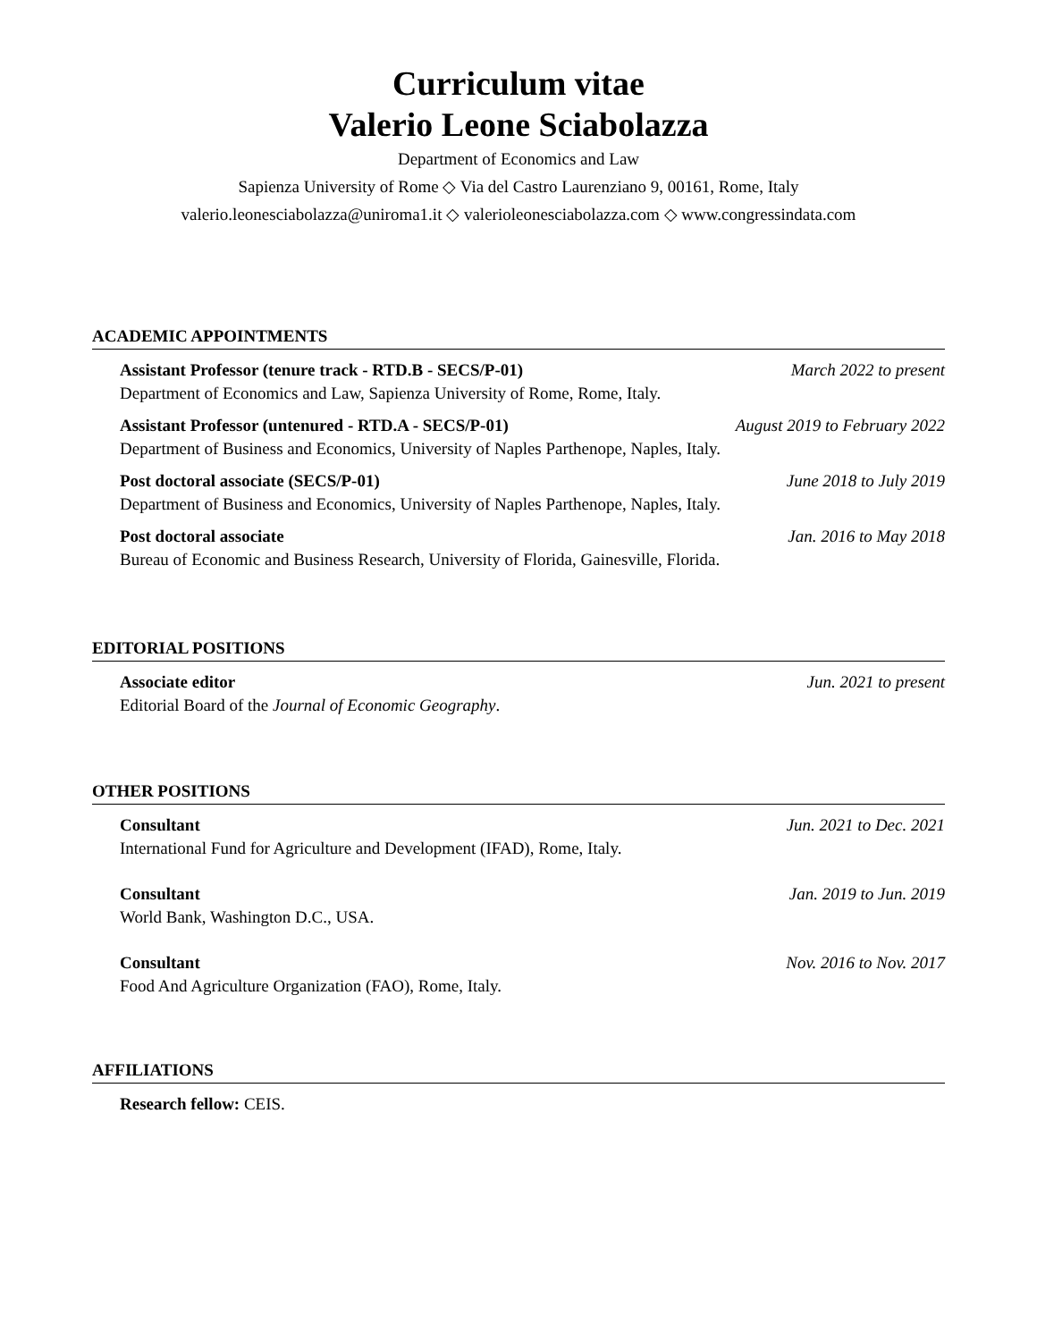Curriculum vitae
Valerio Leone Sciabolazza
Department of Economics and Law
Sapienza University of Rome ◇ Via del Castro Laurenziano 9, 00161, Rome, Italy
valerio.leonesciabolazza@uniroma1.it ◇ valerioleonesciabolazza.com ◇ www.congressindata.com
ACADEMIC APPOINTMENTS
Assistant Professor (tenure track - RTD.B - SECS/P-01) March 2022 to present
Department of Economics and Law, Sapienza University of Rome, Rome, Italy.
Assistant Professor (untenured - RTD.A - SECS/P-01) August 2019 to February 2022
Department of Business and Economics, University of Naples Parthenope, Naples, Italy.
Post doctoral associate (SECS/P-01) June 2018 to July 2019
Department of Business and Economics, University of Naples Parthenope, Naples, Italy.
Post doctoral associate Jan. 2016 to May 2018
Bureau of Economic and Business Research, University of Florida, Gainesville, Florida.
EDITORIAL POSITIONS
Associate editor Jun. 2021 to present
Editorial Board of the Journal of Economic Geography.
OTHER POSITIONS
Consultant Jun. 2021 to Dec. 2021
International Fund for Agriculture and Development (IFAD), Rome, Italy.
Consultant Jan. 2019 to Jun. 2019
World Bank, Washington D.C., USA.
Consultant Nov. 2016 to Nov. 2017
Food And Agriculture Organization (FAO), Rome, Italy.
AFFILIATIONS
Research fellow: CEIS.